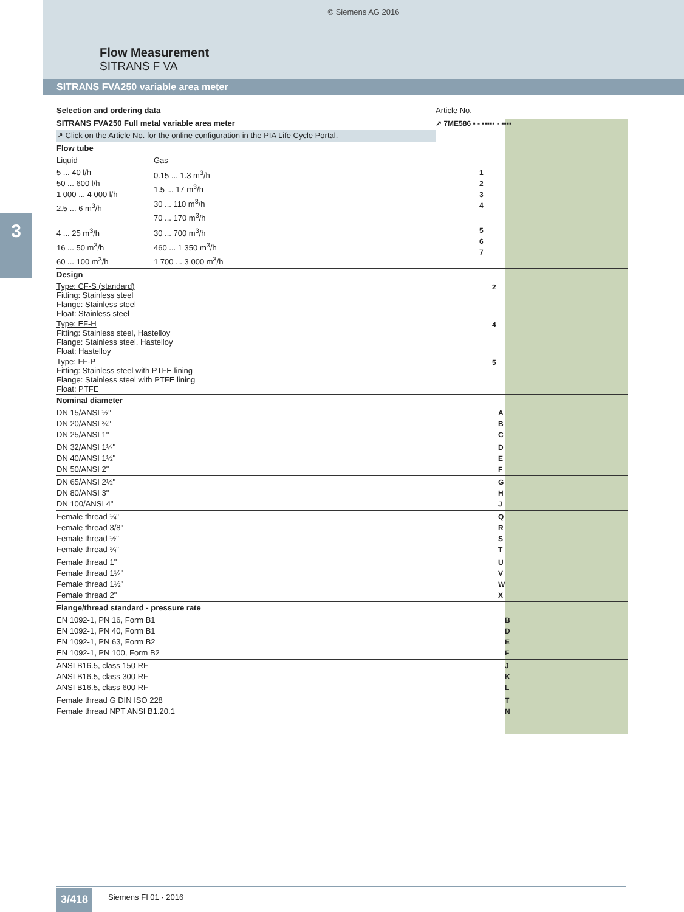© Siemens AG 2016
Flow Measurement
SITRANS F VA
SITRANS FVA250 variable area meter
3
| Selection and ordering data | | Article No. |
| SITRANS FVA250 Full metal variable area meter | | ↗ 7ME586 ▪ - ▪▪▪▪▪ - ▪▪▪▪ |
| ↗ Click on the Article No. for the online configuration in the PIA Life Cycle Portal. | | |
| Flow tube | | |
| Liquid | Gas | |
| 5 ... 40 l/h 50 ... 600 l/h 1 000 ... 4 000 l/h 2.5 ... 6 m<sup>3</sup>/h | 0.15 ... 1.3 m<sup>3</sup>/h 1.5 ... 17 m<sup>3</sup>/h 30 ... 110 m<sup>3</sup>/h 70 ... 170 m<sup>3</sup>/h | 1 2 3 4 |
| 4 ... 25 m<sup>3</sup>/h 16 ... 50 m<sup>3</sup>/h 60 ... 100 m<sup>3</sup>/h | 30 ... 700 m<sup>3</sup>/h 460 ... 1 350 m<sup>3</sup>/h 1 700 ... 3 000 m<sup>3</sup>/h | 5 6 7 |
| Design | | |
| Type: CF-S (standard) Fitting: Stainless steel Flange: Stainless steel Float: Stainless steel | | 2 |
| Type: EF-H Fitting: Stainless steel, Hastelloy Flange: Stainless steel, Hastelloy Float: Hastelloy | | 4 |
| Type: FF-P Fitting: Stainless steel with PTFE lining Flange: Stainless steel with PTFE lining Float: PTFE | | 5 |
| Nominal diameter | | |
| DN 15/ANSI ½" DN 20/ANSI ¾" DN 25/ANSI 1" | | A B C |
| DN 32/ANSI 1¼" DN 40/ANSI 1½" DN 50/ANSI 2" | | D E F |
| DN 65/ANSI 2½" DN 80/ANSI 3" DN 100/ANSI 4" | | G H J |
| Female thread ¼" Female thread 3/8" Female thread ½" Female thread ¾" | | Q R S T |
| Female thread 1" Female thread 1¼" Female thread 1½" Female thread 2" | | U V W X |
| Flange/thread standard - pressure rate | | |
| EN 1092-1, PN 16, Form B1 EN 1092-1, PN 40, Form B1 EN 1092-1, PN 63, Form B2 EN 1092-1, PN 100, Form B2 | | B D E F |
| ANSI B16.5, class 150 RF ANSI B16.5, class 300 RF ANSI B16.5, class 600 RF | | J K L |
| Female thread G DIN ISO 228 Female thread NPT ANSI B1.20.1 | | T N |
3/418 Siemens FI 01 · 2016